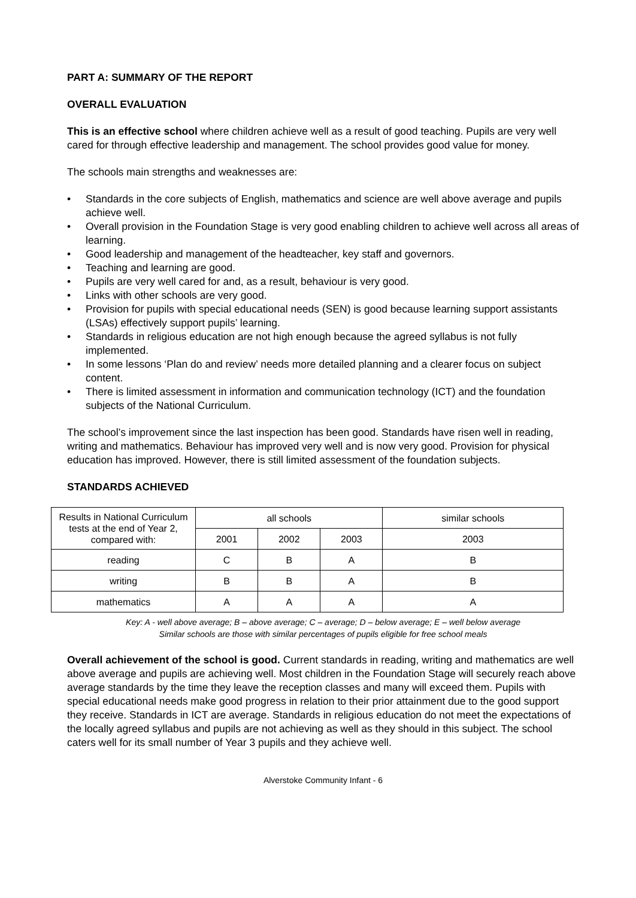PART A: SUMMARY OF THE REPORT
OVERALL EVALUATION
This is an effective school where children achieve well as a result of good teaching. Pupils are very well cared for through effective leadership and management. The school provides good value for money.
The schools main strengths and weaknesses are:
• Standards in the core subjects of English, mathematics and science are well above average and pupils achieve well.
• Overall provision in the Foundation Stage is very good enabling children to achieve well across all areas of learning.
• Good leadership and management of the headteacher, key staff and governors.
• Teaching and learning are good.
• Pupils are very well cared for and, as a result, behaviour is very good.
• Links with other schools are very good.
• Provision for pupils with special educational needs (SEN) is good because learning support assistants (LSAs) effectively support pupils’ learning.
• Standards in religious education are not high enough because the agreed syllabus is not fully implemented.
• In some lessons ‘Plan do and review’ needs more detailed planning and a clearer focus on subject content.
• There is limited assessment in information and communication technology (ICT) and the foundation subjects of the National Curriculum.
The school’s improvement since the last inspection has been good. Standards have risen well in reading, writing and mathematics. Behaviour has improved very well and is now very good. Provision for physical education has improved. However, there is still limited assessment of the foundation subjects.
STANDARDS ACHIEVED
| Results in National Curriculum tests at the end of Year 2, compared with: | all schools | | | similar schools |
| | 2001 | 2002 | 2003 | 2003 |
| reading | C | B | A | B |
| writing | B | B | A | B |
| mathematics | A | A | A | A |
Key: A - well above average; B – above average; C – average; D – below average; E – well below average
Similar schools are those with similar percentages of pupils eligible for free school meals
Overall achievement of the school is good. Current standards in reading, writing and mathematics are well above average and pupils are achieving well. Most children in the Foundation Stage will securely reach above average standards by the time they leave the reception classes and many will exceed them. Pupils with special educational needs make good progress in relation to their prior attainment due to the good support they receive. Standards in ICT are average. Standards in religious education do not meet the expectations of the locally agreed syllabus and pupils are not achieving as well as they should in this subject. The school caters well for its small number of Year 3 pupils and they achieve well.
Alverstoke Community Infant - 6